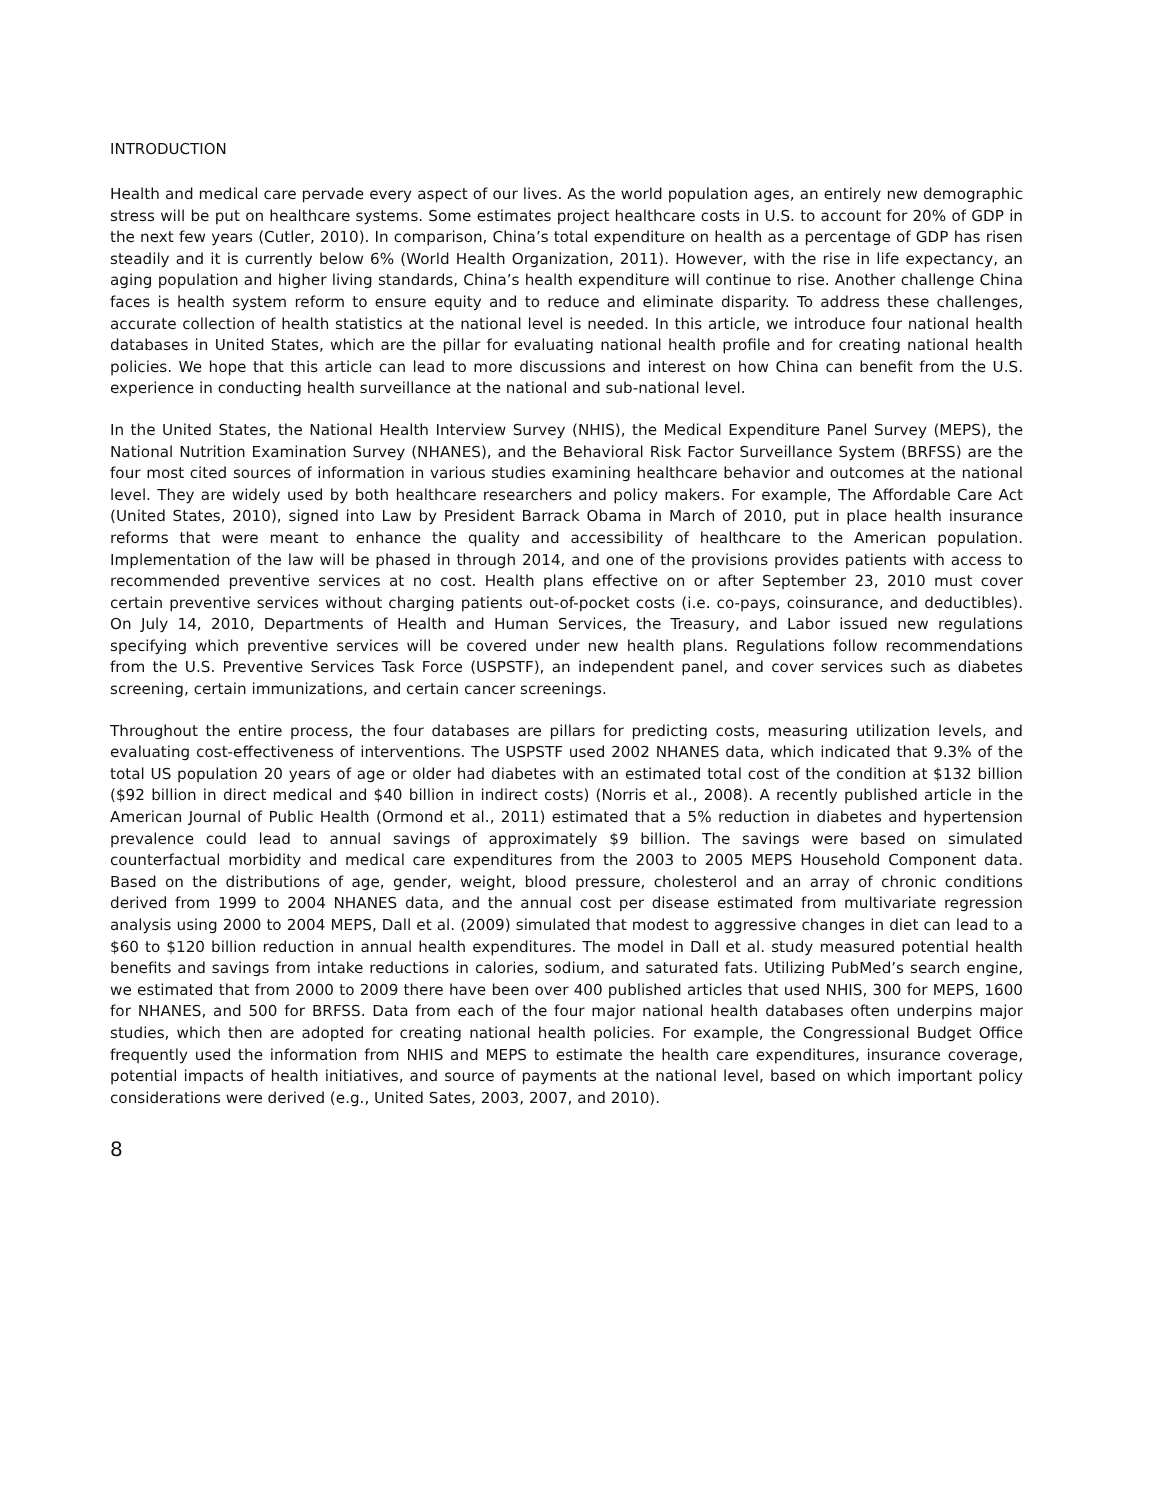INTRODUCTION
Health and medical care pervade every aspect of our lives. As the world population ages, an entirely new demographic stress will be put on healthcare systems. Some estimates project healthcare costs in U.S. to account for 20% of GDP in the next few years (Cutler, 2010). In comparison, China’s total expenditure on health as a percentage of GDP has risen steadily and it is currently below 6% (World Health Organization, 2011). However, with the rise in life expectancy, an aging population and higher living standards, China’s health expenditure will continue to rise. Another challenge China faces is health system reform to ensure equity and to reduce and eliminate disparity. To address these challenges, accurate collection of health statistics at the national level is needed. In this article, we introduce four national health databases in United States, which are the pillar for evaluating national health profile and for creating national health policies. We hope that this article can lead to more discussions and interest on how China can benefit from the U.S. experience in conducting health surveillance at the national and sub-national level.
In the United States, the National Health Interview Survey (NHIS), the Medical Expenditure Panel Survey (MEPS), the National Nutrition Examination Survey (NHANES), and the Behavioral Risk Factor Surveillance System (BRFSS) are the four most cited sources of information in various studies examining healthcare behavior and outcomes at the national level. They are widely used by both healthcare researchers and policy makers. For example, The Affordable Care Act (United States, 2010), signed into Law by President Barrack Obama in March of 2010, put in place health insurance reforms that were meant to enhance the quality and accessibility of healthcare to the American population. Implementation of the law will be phased in through 2014, and one of the provisions provides patients with access to recommended preventive services at no cost. Health plans effective on or after September 23, 2010 must cover certain preventive services without charging patients out-of-pocket costs (i.e. co-pays, coinsurance, and deductibles). On July 14, 2010, Departments of Health and Human Services, the Treasury, and Labor issued new regulations specifying which preventive services will be covered under new health plans. Regulations follow recommendations from the U.S. Preventive Services Task Force (USPSTF), an independent panel, and cover services such as diabetes screening, certain immunizations, and certain cancer screenings.
Throughout the entire process, the four databases are pillars for predicting costs, measuring utilization levels, and evaluating cost-effectiveness of interventions. The USPSTF used 2002 NHANES data, which indicated that 9.3% of the total US population 20 years of age or older had diabetes with an estimated total cost of the condition at $132 billion ($92 billion in direct medical and $40 billion in indirect costs) (Norris et al., 2008). A recently published article in the American Journal of Public Health (Ormond et al., 2011) estimated that a 5% reduction in diabetes and hypertension prevalence could lead to annual savings of approximately $9 billion. The savings were based on simulated counterfactual morbidity and medical care expenditures from the 2003 to 2005 MEPS Household Component data. Based on the distributions of age, gender, weight, blood pressure, cholesterol and an array of chronic conditions derived from 1999 to 2004 NHANES data, and the annual cost per disease estimated from multivariate regression analysis using 2000 to 2004 MEPS, Dall et al. (2009) simulated that modest to aggressive changes in diet can lead to a $60 to $120 billion reduction in annual health expenditures. The model in Dall et al. study measured potential health benefits and savings from intake reductions in calories, sodium, and saturated fats. Utilizing PubMed’s search engine, we estimated that from 2000 to 2009 there have been over 400 published articles that used NHIS, 300 for MEPS, 1600 for NHANES, and 500 for BRFSS. Data from each of the four major national health databases often underpins major studies, which then are adopted for creating national health policies. For example, the Congressional Budget Office frequently used the information from NHIS and MEPS to estimate the health care expenditures, insurance coverage, potential impacts of health initiatives, and source of payments at the national level, based on which important policy considerations were derived (e.g., United Sates, 2003, 2007, and 2010).
8